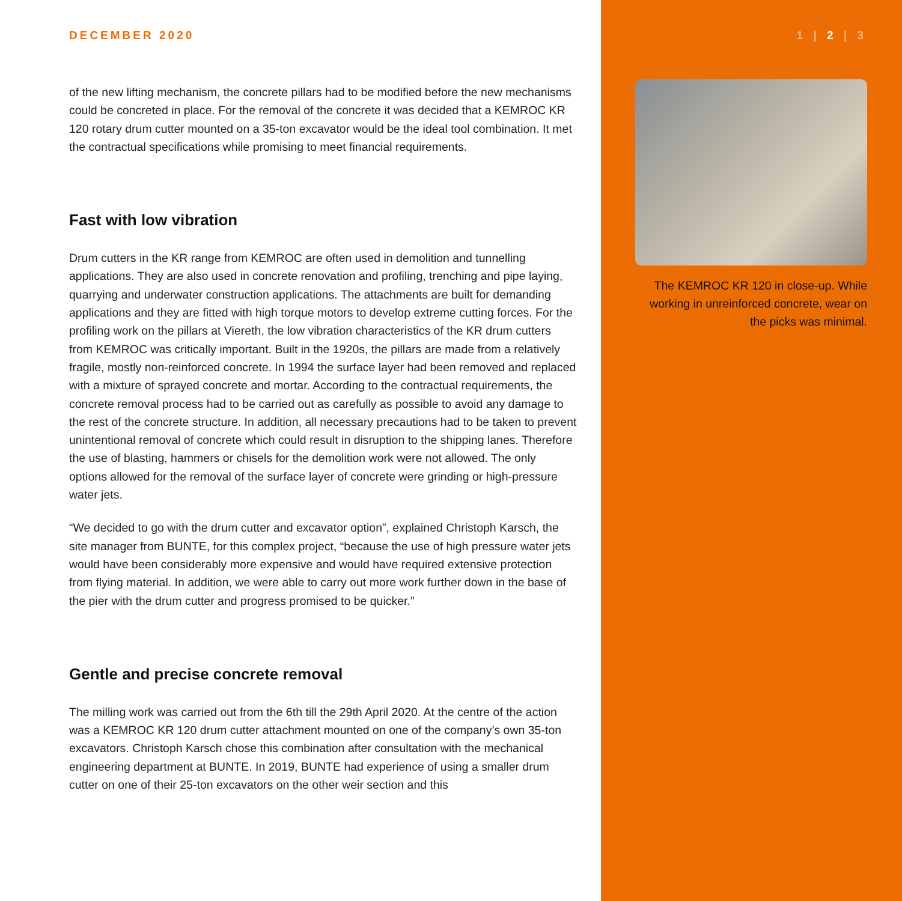DECEMBER 2020
of the new lifting mechanism, the concrete pillars had to be modified before the new mechanisms could be concreted in place. For the removal of the concrete it was decided that a KEMROC KR 120 rotary drum cutter mounted on a 35-ton excavator would be the ideal tool combination. It met the contractual specifications while promising to meet financial requirements.
Fast with low vibration
Drum cutters in the KR range from KEMROC are often used in demolition and tunnelling applications. They are also used in concrete renovation and profiling, trenching and pipe laying, quarrying and underwater construction applications. The attachments are built for demanding applications and they are fitted with high torque motors to develop extreme cutting forces. For the profiling work on the pillars at Viereth, the low vibration characteristics of the KR drum cutters from KEMROC was critically important. Built in the 1920s, the pillars are made from a relatively fragile, mostly non-reinforced concrete. In 1994 the surface layer had been removed and replaced with a mixture of sprayed concrete and mortar. According to the contractual requirements, the concrete removal process had to be carried out as carefully as possible to avoid any damage to the rest of the concrete structure. In addition, all necessary precautions had to be taken to prevent unintentional removal of concrete which could result in disruption to the shipping lanes. Therefore the use of blasting, hammers or chisels for the demolition work were not allowed. The only options allowed for the removal of the surface layer of concrete were grinding or high-pressure water jets.
“We decided to go with the drum cutter and excavator option”, explained Christoph Karsch, the site manager from BUNTE, for this complex project, “because the use of high pressure water jets would have been considerably more expensive and would have required extensive protection from flying material. In addition, we were able to carry out more work further down in the base of the pier with the drum cutter and progress promised to be quicker.”
Gentle and precise concrete removal
The milling work was carried out from the 6th till the 29th April 2020. At the centre of the action was a KEMROC KR 120 drum cutter attachment mounted on one of the company’s own 35-ton excavators. Christoph Karsch chose this combination after consultation with the mechanical engineering department at BUNTE. In 2019, BUNTE had experience of using a smaller drum cutter on one of their 25-ton excavators on the other weir section and this
1 | 2 | 3
The KEMROC KR 120 in close-up. While working in unreinforced concrete, wear on the picks was minimal.